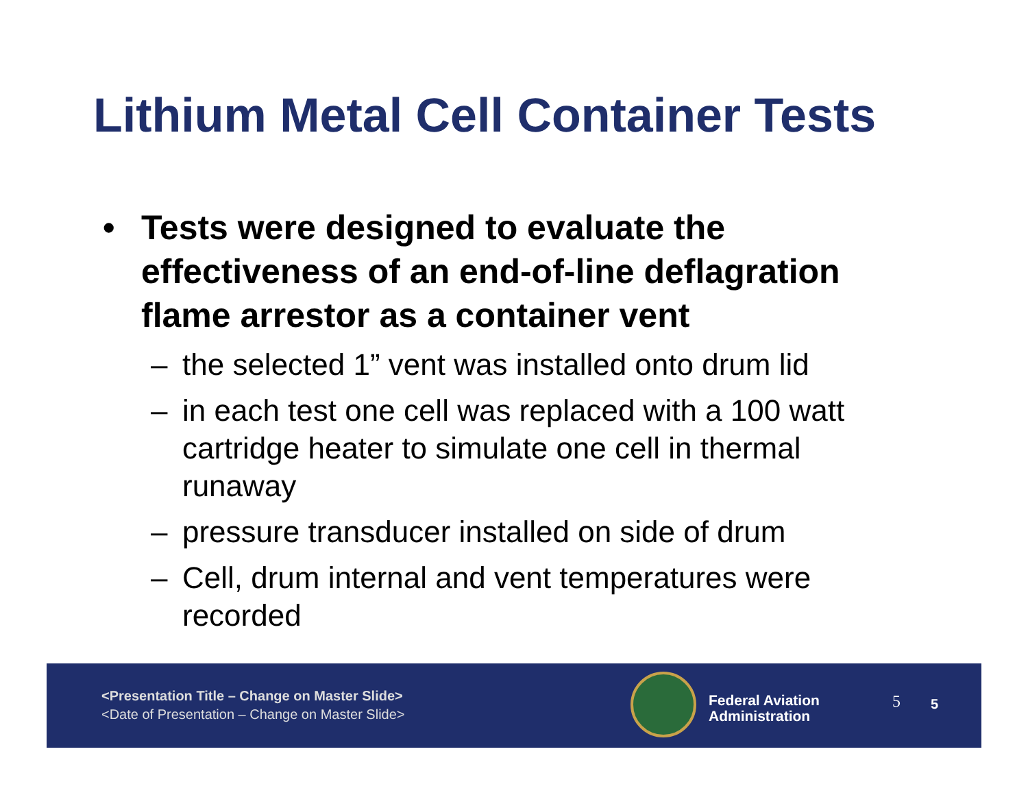Lithium Metal Cell Container Tests
• Tests were designed to evaluate the effectiveness of an end-of-line deflagration flame arrestor as a container vent
– the selected 1” vent was installed onto drum lid
– in each test one cell was replaced with a 100 watt cartridge heater to simulate one cell in thermal runaway
– pressure transducer installed on side of drum
– Cell, drum internal and vent temperatures were recorded
<Presentation Title – Change on Master Slide>
<Date of Presentation – Change on Master Slide>
Federal Aviation
Administration
5 5